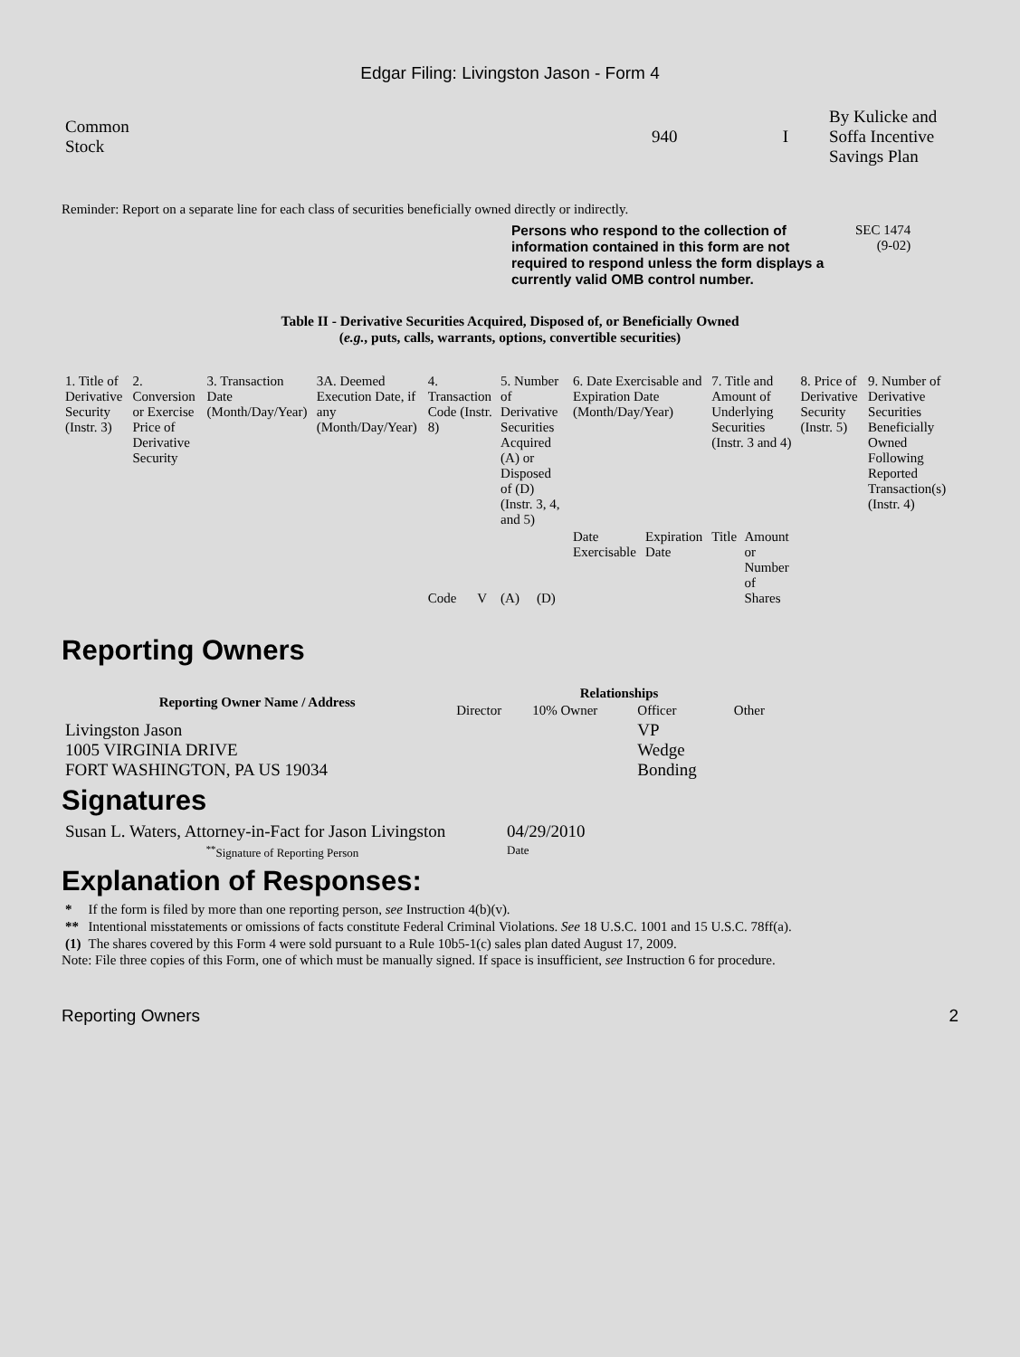Edgar Filing: Livingston Jason - Form 4
| Common Stock | 940 | I | By Kulicke and Soffa Incentive Savings Plan |
Reminder: Report on a separate line for each class of securities beneficially owned directly or indirectly.
Persons who respond to the collection of information contained in this form are not required to respond unless the form displays a currently valid OMB control number.
SEC 1474
(9-02)
Table II - Derivative Securities Acquired, Disposed of, or Beneficially Owned
(e.g., puts, calls, warrants, options, convertible securities)
| 1. Title of Derivative Security (Instr. 3) | 2. Conversion or Exercise Price of Derivative Security | 3. Transaction Date (Month/Day/Year) | 3A. Deemed Execution Date, if any (Month/Day/Year) | 4. Transaction Code (Instr. 8) | | 5. Number of Derivative Securities Acquired (A) or Disposed of (D) (Instr. 3, 4, and 5) | | 6. Date Exercisable and Expiration Date (Month/Day/Year) | | 7. Title and Amount of Underlying Securities (Instr. 3 and 4) | | 8. Price of Derivative Security (Instr. 5) | 9. Number of Derivative Securities Beneficially Owned Following Reported Transaction(s) (Instr. 4) |
| --- | --- | --- | --- | --- | --- | --- | --- | --- | --- | --- | --- | --- | --- |
| | | | | Code | V | (A) | (D) | Date Exercisable | Expiration Date | Title | Amount or Number of Shares | | |
Reporting Owners
| Reporting Owner Name / Address | Relationships | | | |
| --- | --- | --- | --- | --- |
| | Director | 10% Owner | Officer | Other |
| Livingston Jason 1005 VIRGINIA DRIVE FORT WASHINGTON, PA US 19034 | | | VP Wedge Bonding | |
Signatures
| Susan L. Waters, Attorney-in-Fact for Jason Livingston | 04/29/2010 |
| <sup>**</sup> Signature of Reporting Person | Date |
Explanation of Responses:
| * | If the form is filed by more than one reporting person, see Instruction 4(b)(v). |
| ** | Intentional misstatements or omissions of facts constitute Federal Criminal Violations. See 18 U.S.C. 1001 and 15 U.S.C. 78ff(a). |
| (1) | The shares covered by this Form 4 were sold pursuant to a Rule 10b5-1(c) sales plan dated August 17, 2009. |
Note: File three copies of this Form, one of which must be manually signed. If space is insufficient, see Instruction 6 for procedure.
Reporting Owners 2